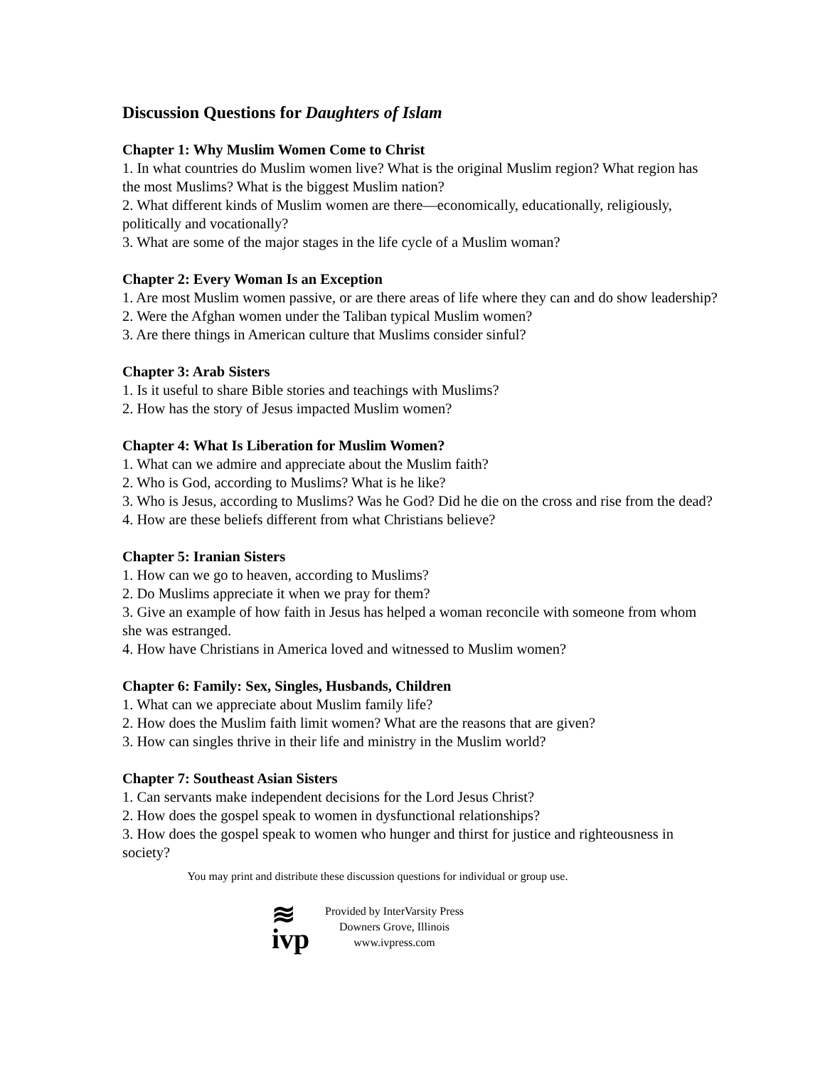Discussion Questions for Daughters of Islam
Chapter 1: Why Muslim Women Come to Christ
1. In what countries do Muslim women live? What is the original Muslim region? What region has the most Muslims? What is the biggest Muslim nation?
2. What different kinds of Muslim women are there—economically, educationally, religiously, politically and vocationally?
3. What are some of the major stages in the life cycle of a Muslim woman?
Chapter 2: Every Woman Is an Exception
1. Are most Muslim women passive, or are there areas of life where they can and do show leadership?
2. Were the Afghan women under the Taliban typical Muslim women?
3. Are there things in American culture that Muslims consider sinful?
Chapter 3: Arab Sisters
1. Is it useful to share Bible stories and teachings with Muslims?
2. How has the story of Jesus impacted Muslim women?
Chapter 4: What Is Liberation for Muslim Women?
1. What can we admire and appreciate about the Muslim faith?
2. Who is God, according to Muslims? What is he like?
3. Who is Jesus, according to Muslims? Was he God? Did he die on the cross and rise from the dead?
4. How are these beliefs different from what Christians believe?
Chapter 5: Iranian Sisters
1. How can we go to heaven, according to Muslims?
2. Do Muslims appreciate it when we pray for them?
3. Give an example of how faith in Jesus has helped a woman reconcile with someone from whom she was estranged.
4. How have Christians in America loved and witnessed to Muslim women?
Chapter 6: Family: Sex, Singles, Husbands, Children
1. What can we appreciate about Muslim family life?
2. How does the Muslim faith limit women? What are the reasons that are given?
3. How can singles thrive in their life and ministry in the Muslim world?
Chapter 7: Southeast Asian Sisters
1. Can servants make independent decisions for the Lord Jesus Christ?
2. How does the gospel speak to women in dysfunctional relationships?
3. How does the gospel speak to women who hunger and thirst for justice and righteousness in society?
You may print and distribute these discussion questions for individual or group use.
≋
ivp
Provided by InterVarsity Press
Downers Grove, Illinois
www.ivpress.com